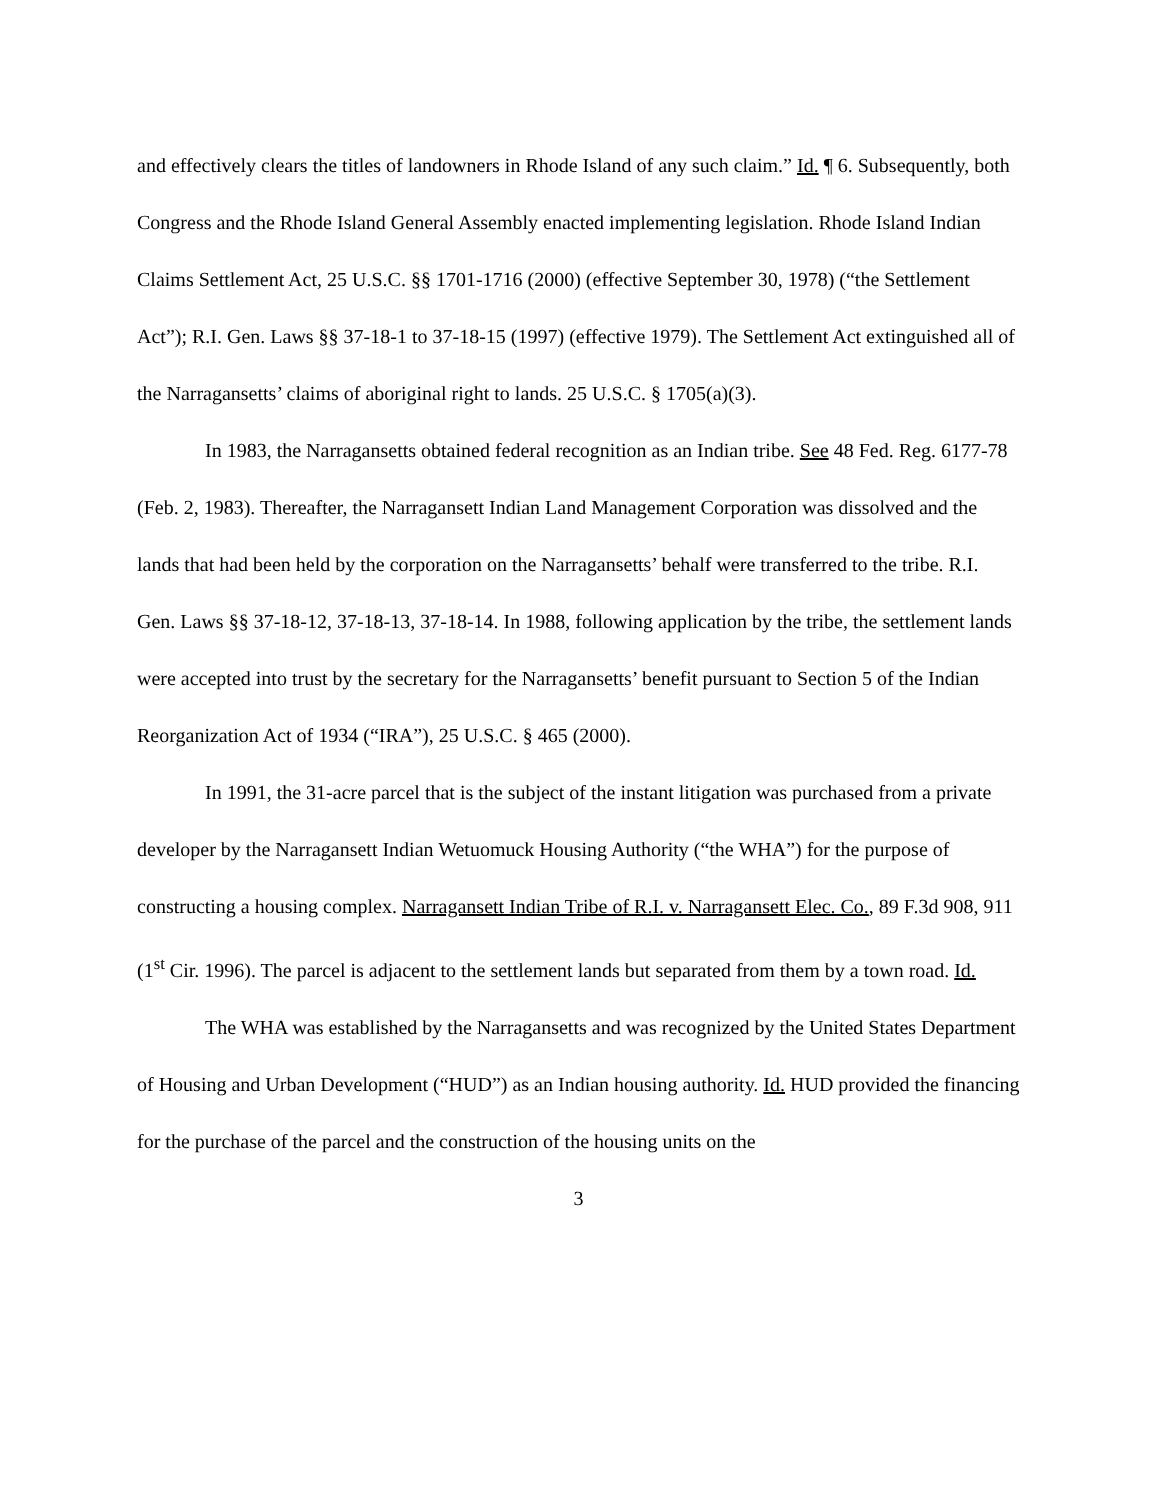and effectively clears the titles of landowners in Rhode Island of any such claim.” Id. ¶ 6. Subsequently, both Congress and the Rhode Island General Assembly enacted implementing legislation. Rhode Island Indian Claims Settlement Act, 25 U.S.C. §§ 1701-1716 (2000) (effective September 30, 1978) (“the Settlement Act”); R.I. Gen. Laws §§ 37-18-1 to 37-18-15 (1997) (effective 1979). The Settlement Act extinguished all of the Narragansetts’ claims of aboriginal right to lands. 25 U.S.C. § 1705(a)(3).
In 1983, the Narragansetts obtained federal recognition as an Indian tribe. See 48 Fed. Reg. 6177-78 (Feb. 2, 1983). Thereafter, the Narragansett Indian Land Management Corporation was dissolved and the lands that had been held by the corporation on the Narragansetts’ behalf were transferred to the tribe. R.I. Gen. Laws §§ 37-18-12, 37-18-13, 37-18-14. In 1988, following application by the tribe, the settlement lands were accepted into trust by the secretary for the Narragansetts’ benefit pursuant to Section 5 of the Indian Reorganization Act of 1934 (“IRA”), 25 U.S.C. § 465 (2000).
In 1991, the 31-acre parcel that is the subject of the instant litigation was purchased from a private developer by the Narragansett Indian Wetuomuck Housing Authority (“the WHA”) for the purpose of constructing a housing complex. Narragansett Indian Tribe of R.I. v. Narragansett Elec. Co., 89 F.3d 908, 911 (1<sup>st</sup> Cir. 1996). The parcel is adjacent to the settlement lands but separated from them by a town road. Id.
The WHA was established by the Narragansetts and was recognized by the United States Department of Housing and Urban Development (“HUD”) as an Indian housing authority. Id. HUD provided the financing for the purchase of the parcel and the construction of the housing units on the
3